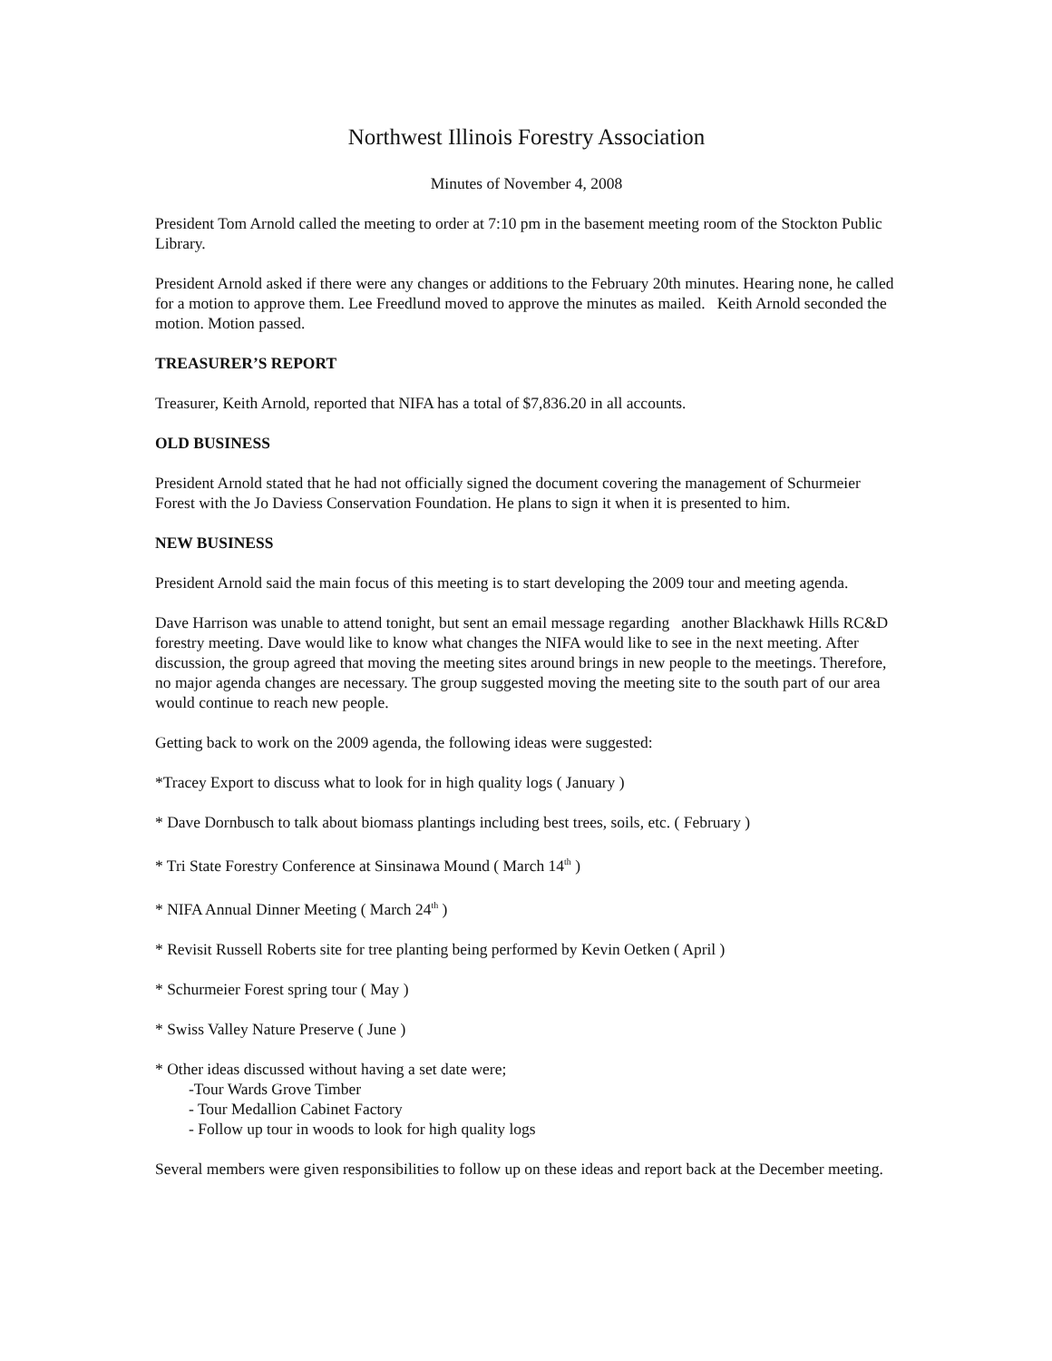Northwest Illinois Forestry Association
Minutes of November 4, 2008
President Tom Arnold called the meeting to order at 7:10 pm in the basement meeting room of the Stockton Public Library.
President Arnold asked if there were any changes or additions to the February 20th minutes. Hearing none, he called for a motion to approve them. Lee Freedlund moved to approve the minutes as mailed. Keith Arnold seconded the motion. Motion passed.
TREASURER’S REPORT
Treasurer, Keith Arnold, reported that NIFA has a total of $7,836.20 in all accounts.
OLD BUSINESS
President Arnold stated that he had not officially signed the document covering the management of Schurmeier Forest with the Jo Daviess Conservation Foundation. He plans to sign it when it is presented to him.
NEW BUSINESS
President Arnold said the main focus of this meeting is to start developing the 2009 tour and meeting agenda.
Dave Harrison was unable to attend tonight, but sent an email message regarding another Blackhawk Hills RC&D forestry meeting. Dave would like to know what changes the NIFA would like to see in the next meeting. After discussion, the group agreed that moving the meeting sites around brings in new people to the meetings. Therefore, no major agenda changes are necessary. The group suggested moving the meeting site to the south part of our area would continue to reach new people.
Getting back to work on the 2009 agenda, the following ideas were suggested:
*Tracey Export to discuss what to look for in high quality logs ( January )
* Dave Dornbusch to talk about biomass plantings including best trees, soils, etc. ( February )
* Tri State Forestry Conference at Sinsinawa Mound ( March 14<sup>th</sup> )
* NIFA Annual Dinner Meeting ( March 24<sup>th</sup> )
* Revisit Russell Roberts site for tree planting being performed by Kevin Oetken ( April )
* Schurmeier Forest spring tour ( May )
* Swiss Valley Nature Preserve ( June )
* Other ideas discussed without having a set date were;
-Tour Wards Grove Timber
- Tour Medallion Cabinet Factory
- Follow up tour in woods to look for high quality logs
Several members were given responsibilities to follow up on these ideas and report back at the December meeting.